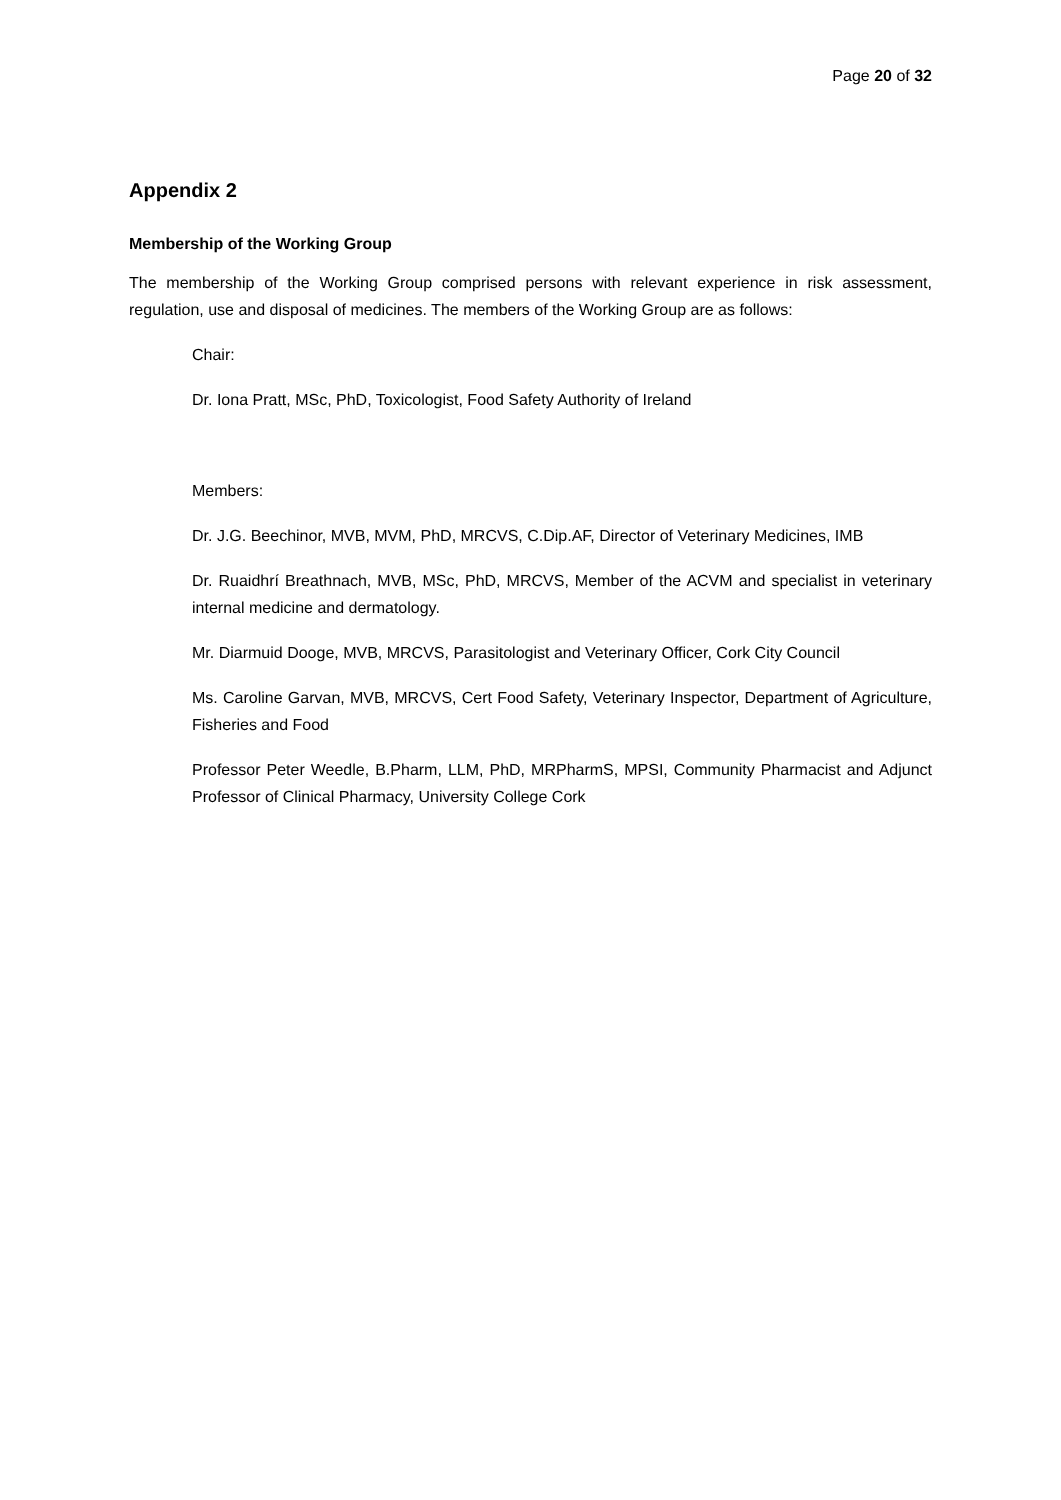Page 20 of 32
Appendix 2
Membership of the Working Group
The membership of the Working Group comprised persons with relevant experience in risk assessment, regulation, use and disposal of medicines. The members of the Working Group are as follows:
Chair:
Dr. Iona Pratt, MSc, PhD, Toxicologist, Food Safety Authority of Ireland
Members:
Dr. J.G. Beechinor, MVB, MVM, PhD, MRCVS, C.Dip.AF, Director of Veterinary Medicines, IMB
Dr. Ruaidhrí Breathnach, MVB, MSc, PhD, MRCVS, Member of the ACVM and specialist in veterinary internal medicine and dermatology.
Mr. Diarmuid Dooge, MVB, MRCVS, Parasitologist and Veterinary Officer, Cork City Council
Ms. Caroline Garvan, MVB, MRCVS, Cert Food Safety, Veterinary Inspector, Department of Agriculture, Fisheries and Food
Professor Peter Weedle, B.Pharm, LLM, PhD, MRPharmS, MPSI, Community Pharmacist and Adjunct Professor of Clinical Pharmacy, University College Cork